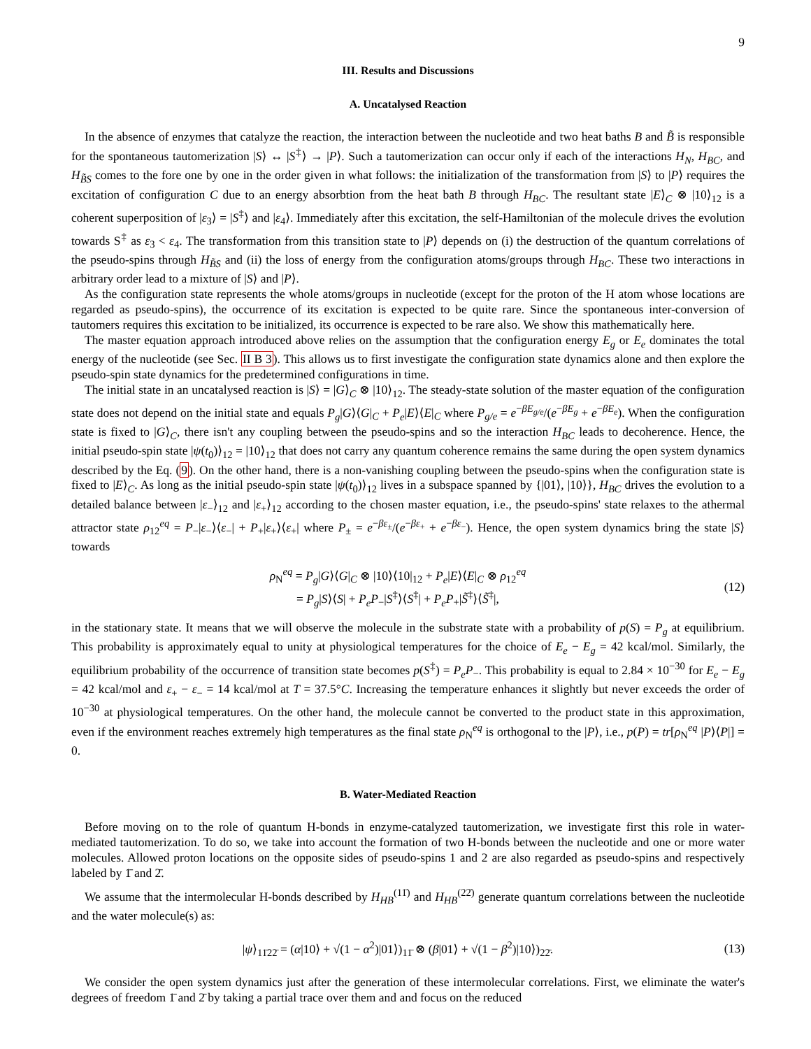9
III. Results and Discussions
A. Uncatalysed Reaction
In the absence of enzymes that catalyze the reaction, the interaction between the nucleotide and two heat baths B and B̃ is responsible for the spontaneous tautomerization |S⟩ ↔ |S<sup>‡</sup>⟩ → |P⟩. Such a tautomerization can occur only if each of the interactions H<sub>N</sub>, H<sub>BC</sub>, and H<sub>B̃S</sub> comes to the fore one by one in the order given in what follows: the initialization of the transformation from |S⟩ to |P⟩ requires the excitation of configuration C due to an energy absorbtion from the heat bath B through H<sub>BC</sub>. The resultant state |E⟩<sub>C</sub> ⊗ |10⟩<sub>12</sub> is a coherent superposition of |ε<sub>3</sub>⟩ = |S<sup>‡</sup>⟩ and |ε<sub>4</sub>⟩. Immediately after this excitation, the self-Hamiltonian of the molecule drives the evolution towards S<sup>‡</sup> as ε<sub>3</sub> < ε<sub>4</sub>. The transformation from this transition state to |P⟩ depends on (i) the destruction of the quantum correlations of the pseudo-spins through H<sub>B̃S</sub> and (ii) the loss of energy from the configuration atoms/groups through H<sub>BC</sub>. These two interactions in arbitrary order lead to a mixture of |S⟩ and |P⟩.
As the configuration state represents the whole atoms/groups in nucleotide (except for the proton of the H atom whose locations are regarded as pseudo-spins), the occurrence of its excitation is expected to be quite rare. Since the spontaneous inter-conversion of tautomers requires this excitation to be initialized, its occurrence is expected to be rare also. We show this mathematically here.
The master equation approach introduced above relies on the assumption that the configuration energy E<sub>g</sub> or E<sub>e</sub> dominates the total energy of the nucleotide (see Sec. II B 3). This allows us to first investigate the configuration state dynamics alone and then explore the pseudo-spin state dynamics for the predetermined configurations in time.
The initial state in an uncatalysed reaction is |S⟩ = |G⟩<sub>C</sub> ⊗ |10⟩<sub>12</sub>. The steady-state solution of the master equation of the configuration state does not depend on the initial state and equals P<sub>g</sub>|G⟩⟨G|<sub>C</sub> + P<sub>e</sub>|E⟩⟨E|<sub>C</sub> where P<sub>g/e</sub> = e<sup>−βE<sub>g/e</sub></sup>/(e<sup>−βE<sub>g</sub></sup> + e<sup>−βE<sub>e</sub></sup>). When the configuration state is fixed to |G⟩<sub>C</sub>, there isn't any coupling between the pseudo-spins and so the interaction H<sub>BC</sub> leads to decoherence. Hence, the initial pseudo-spin state |ψ(t<sub>0</sub>)⟩<sub>12</sub> = |10⟩<sub>12</sub> that does not carry any quantum coherence remains the same during the open system dynamics described by the Eq. (9). On the other hand, there is a non-vanishing coupling between the pseudo-spins when the configuration state is fixed to |E⟩<sub>C</sub>. As long as the initial pseudo-spin state |ψ(t<sub>0</sub>)⟩<sub>12</sub> lives in a subspace spanned by {|01⟩, |10⟩}, H<sub>BC</sub> drives the evolution to a detailed balance between |ε<sub>−</sub>⟩<sub>12</sub> and |ε<sub>+</sub>⟩<sub>12</sub> according to the chosen master equation, i.e., the pseudo-spins' state relaxes to the athermal attractor state ρ<sub>12</sub><sup>eq</sup> = P<sub>−</sub>|ε<sub>−</sub>⟩⟨ε<sub>−</sub>| + P<sub>+</sub>|ε<sub>+</sub>⟩⟨ε<sub>+</sub>| where P<sub>±</sub> = e<sup>−βε<sub>±</sub></sup>/(e<sup>−βε<sub>+</sub></sup> + e<sup>−βε<sub>−</sub></sup>). Hence, the open system dynamics bring the state |S⟩ towards
ρ<sub>N</sub><sup>eq</sup> = P<sub>g</sub>|G⟩⟨G|<sub>C</sub> ⊗ |10⟩⟨10|<sub>12</sub> + P<sub>e</sub>|E⟩⟨E|<sub>C</sub> ⊗ ρ<sub>12</sub><sup>eq</sup>
= P<sub>g</sub>|S⟩⟨S| + P<sub>e</sub>P<sub>−</sub>|S<sup>‡</sup>⟩⟨S<sup>‡</sup>| + P<sub>e</sub>P<sub>+</sub>|S̃<sup>‡</sup>⟩⟨S̃<sup>‡</sup>|,
(12)
in the stationary state. It means that we will observe the molecule in the substrate state with a probability of p(S) = P<sub>g</sub> at equilibrium. This probability is approximately equal to unity at physiological temperatures for the choice of E<sub>e</sub> − E<sub>g</sub> = 42 kcal/mol. Similarly, the equilibrium probability of the occurrence of transition state becomes p(S<sup>‡</sup>) = P<sub>e</sub>P<sub>−</sub>. This probability is equal to 2.84 × 10<sup>−30</sup> for E<sub>e</sub> − E<sub>g</sub> = 42 kcal/mol and ε<sub>+</sub> − ε<sub>−</sub> = 14 kcal/mol at T = 37.5°C. Increasing the temperature enhances it slightly but never exceeds the order of 10<sup>−30</sup> at physiological temperatures. On the other hand, the molecule cannot be converted to the product state in this approximation, even if the environment reaches extremely high temperatures as the final state ρ<sub>N</sub><sup>eq</sup> is orthogonal to the |P⟩, i.e., p(P) = tr[ρ<sub>N</sub><sup>eq</sup> |P⟩⟨P|] = 0.
B. Water-Mediated Reaction
Before moving on to the role of quantum H-bonds in enzyme-catalyzed tautomerization, we investigate first this role in water-mediated tautomerization. To do so, we take into account the formation of two H-bonds between the nucleotide and one or more water molecules. Allowed proton locations on the opposite sides of pseudo-spins 1 and 2 are also regarded as pseudo-spins and respectively labeled by 1̄ and 2̄.
We assume that the intermolecular H-bonds described by H<sub>HB</sub><sup>(11̄)</sup> and H<sub>HB</sub><sup>(22̄)</sup> generate quantum correlations between the nucleotide and the water molecule(s) as:
|ψ⟩<sub>11̄22̄</sub> = (α|10⟩ + √(1 − α<sup>2</sup>)|01⟩)<sub>11̄</sub> ⊗ (β|01⟩ + √(1 − β<sup>2</sup>)|10⟩)<sub>22̄</sub>.
(13)
We consider the open system dynamics just after the generation of these intermolecular correlations. First, we eliminate the water's degrees of freedom 1̄ and 2̄ by taking a partial trace over them and and focus on the reduced